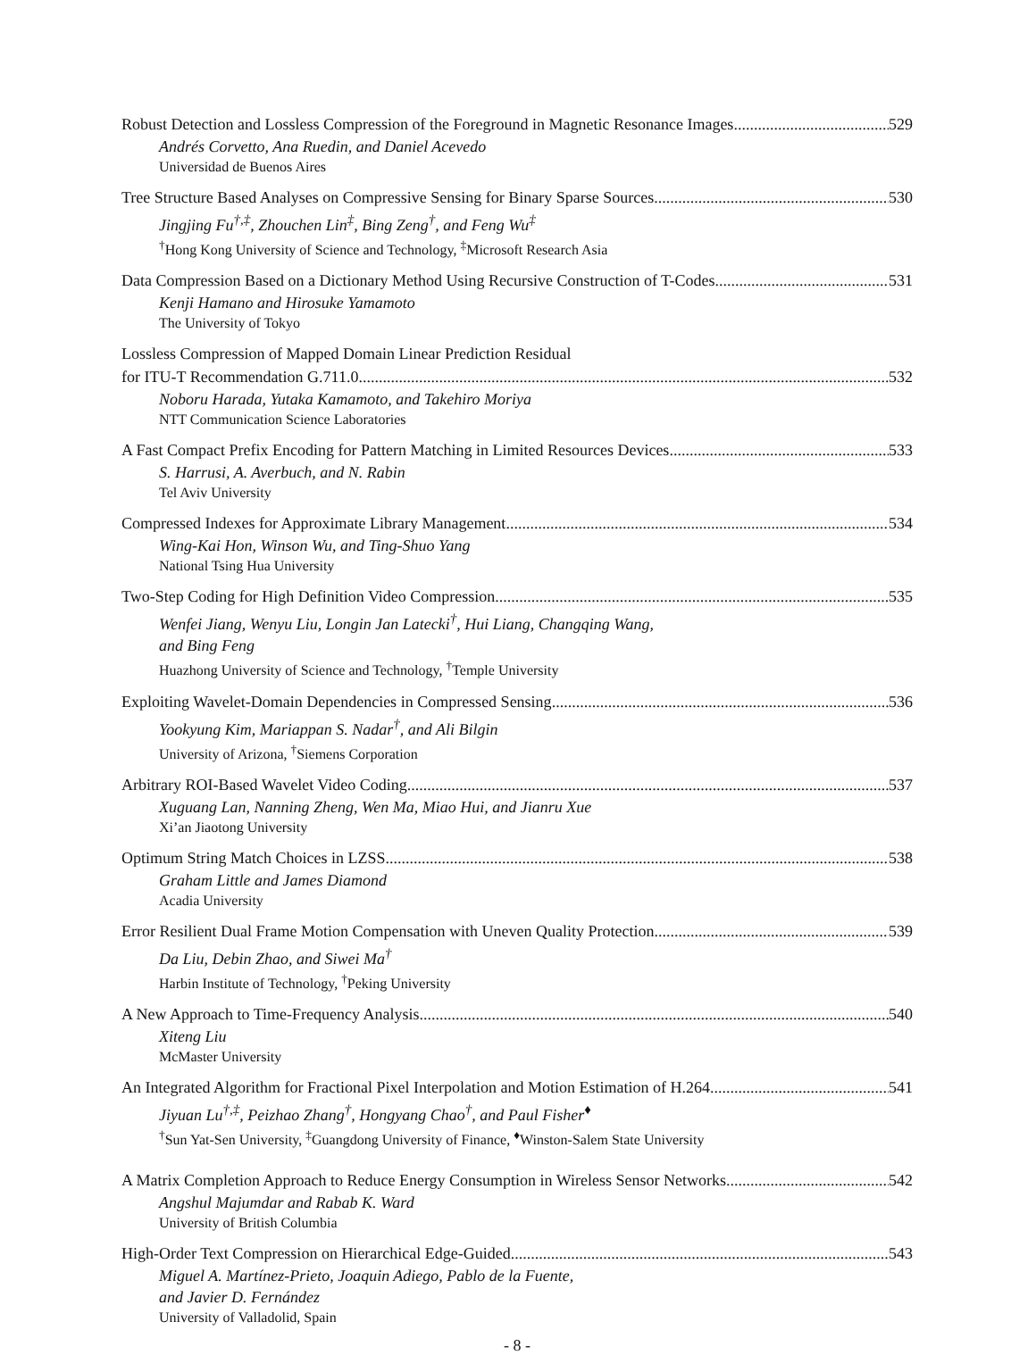Robust Detection and Lossless Compression of the Foreground in Magnetic Resonance Images 529
Andrés Corvetto, Ana Ruedin, and Daniel Acevedo
Universidad de Buenos Aires
Tree Structure Based Analyses on Compressive Sensing for Binary Sparse Sources 530
Jingjing Fu<sup>†,‡</sup>, Zhouchen Lin<sup>‡</sup>, Bing Zeng<sup>†</sup>, and Feng Wu<sup>‡</sup>
<sup>†</sup> Hong Kong University of Science and Technology, <sup>‡</sup>Microsoft Research Asia
Data Compression Based on a Dictionary Method Using Recursive Construction of T-Codes 531
Kenji Hamano and Hirosuke Yamamoto
The University of Tokyo
Lossless Compression of Mapped Domain Linear Prediction Residual
for ITU-T Recommendation G.711.0 532
Noboru Harada, Yutaka Kamamoto, and Takehiro Moriya
NTT Communication Science Laboratories
A Fast Compact Prefix Encoding for Pattern Matching in Limited Resources Devices 533
S. Harrusi, A. Averbuch, and N. Rabin
Tel Aviv University
Compressed Indexes for Approximate Library Management 534
Wing-Kai Hon, Winson Wu, and Ting-Shuo Yang
National Tsing Hua University
Two-Step Coding for High Definition Video Compression 535
Wenfei Jiang, Wenyu Liu, Longin Jan Latecki<sup>†</sup>, Hui Liang, Changqing Wang,
and Bing Feng
Huazhong University of Science and Technology, <sup>†</sup>Temple University
Exploiting Wavelet-Domain Dependencies in Compressed Sensing 536
Yookyung Kim, Mariappan S. Nadar<sup>†</sup>, and Ali Bilgin
University of Arizona, <sup>†</sup>Siemens Corporation
Arbitrary ROI-Based Wavelet Video Coding 537
Xuguang Lan, Nanning Zheng, Wen Ma, Miao Hui, and Jianru Xue
Xi’an Jiaotong University
Optimum String Match Choices in LZSS 538
Graham Little and James Diamond
Acadia University
Error Resilient Dual Frame Motion Compensation with Uneven Quality Protection 539
Da Liu, Debin Zhao, and Siwei Ma<sup>†</sup>
Harbin Institute of Technology, <sup>†</sup>Peking University
A New Approach to Time-Frequency Analysis 540
Xiteng Liu
McMaster University
An Integrated Algorithm for Fractional Pixel Interpolation and Motion Estimation of H.264 541
Jiyuan Lu<sup>†,‡</sup>, Peizhao Zhang<sup>†</sup>, Hongyang Chao<sup>†</sup>, and Paul Fisher<sup>♦</sup>
<sup>†</sup> Sun Yat-Sen University, <sup>‡</sup>Guangdong University of Finance, <sup>♦</sup>Winston-Salem State University
A Matrix Completion Approach to Reduce Energy Consumption in Wireless Sensor Networks 542
Angshul Majumdar and Rabab K. Ward
University of British Columbia
High-Order Text Compression on Hierarchical Edge-Guided 543
Miguel A. Martínez-Prieto, Joaquin Adiego, Pablo de la Fuente,
and Javier D. Fernández
University of Valladolid, Spain
- 8 -